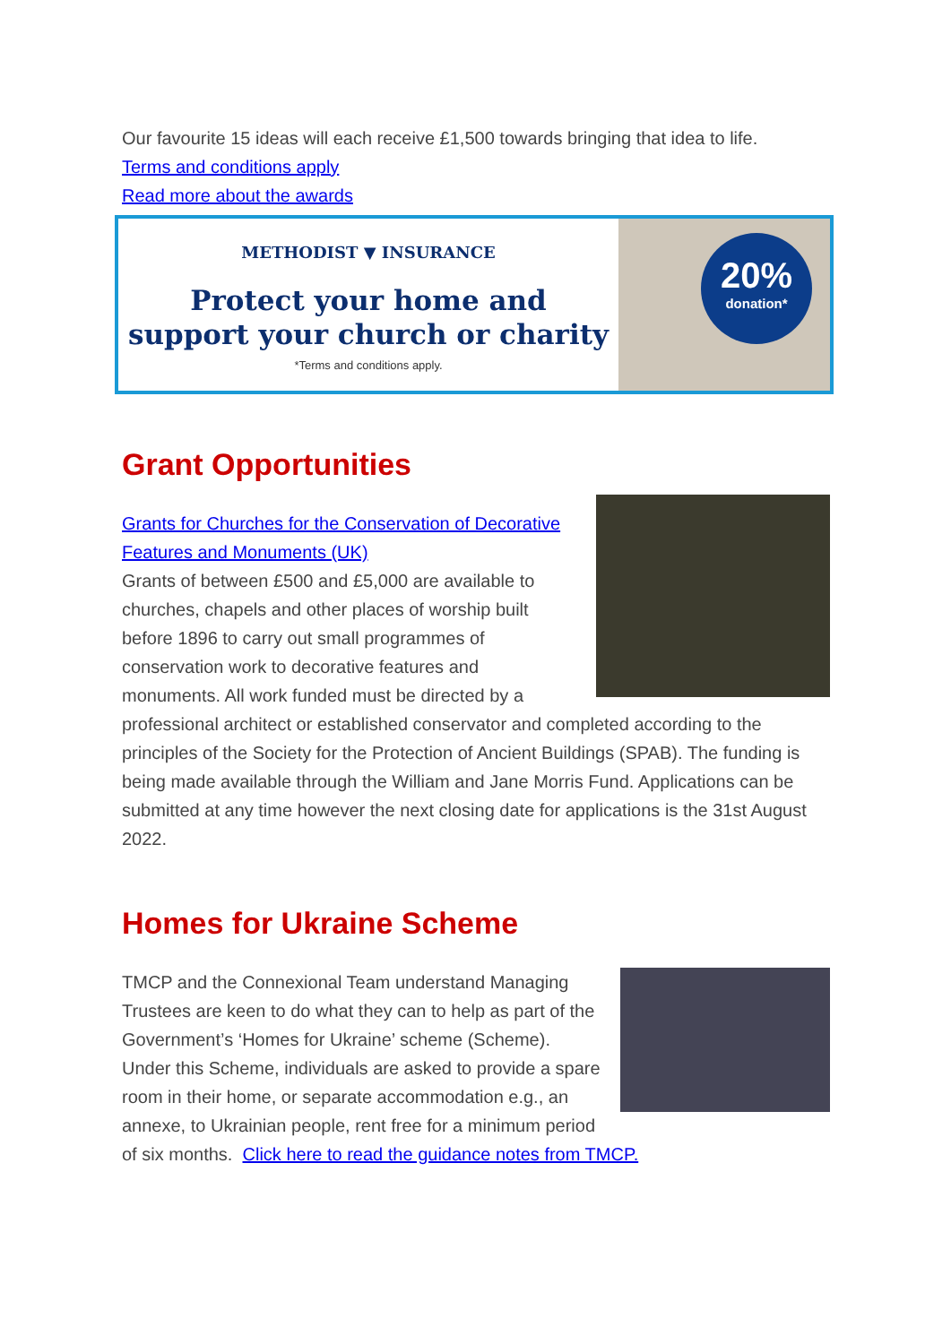Our favourite 15 ideas will each receive £1,500 towards bringing that idea to life.
Terms and conditions apply
Read more about the awards
METHODIST ▼ INSURANCE
Protect your home and
support your church or charity
*Terms and conditions apply.
20%
donation*
Grant Opportunities
Grants for Churches for the Conservation of Decorative Features and Monuments (UK)
Grants of between £500 and £5,000 are available to churches, chapels and other places of worship built before 1896 to carry out small programmes of conservation work to decorative features and monuments. All work funded must be directed by a professional architect or established conservator and completed according to the principles of the Society for the Protection of Ancient Buildings (SPAB). The funding is being made available through the William and Jane Morris Fund. Applications can be submitted at any time however the next closing date for applications is the 31st August 2022.
Homes for Ukraine Scheme
TMCP and the Connexional Team understand Managing Trustees are keen to do what they can to help as part of the Government’s ‘Homes for Ukraine’ scheme (Scheme). Under this Scheme, individuals are asked to provide a spare room in their home, or separate accommodation e.g., an annexe, to Ukrainian people, rent free for a minimum period of six months. Click here to read the guidance notes from TMCP.